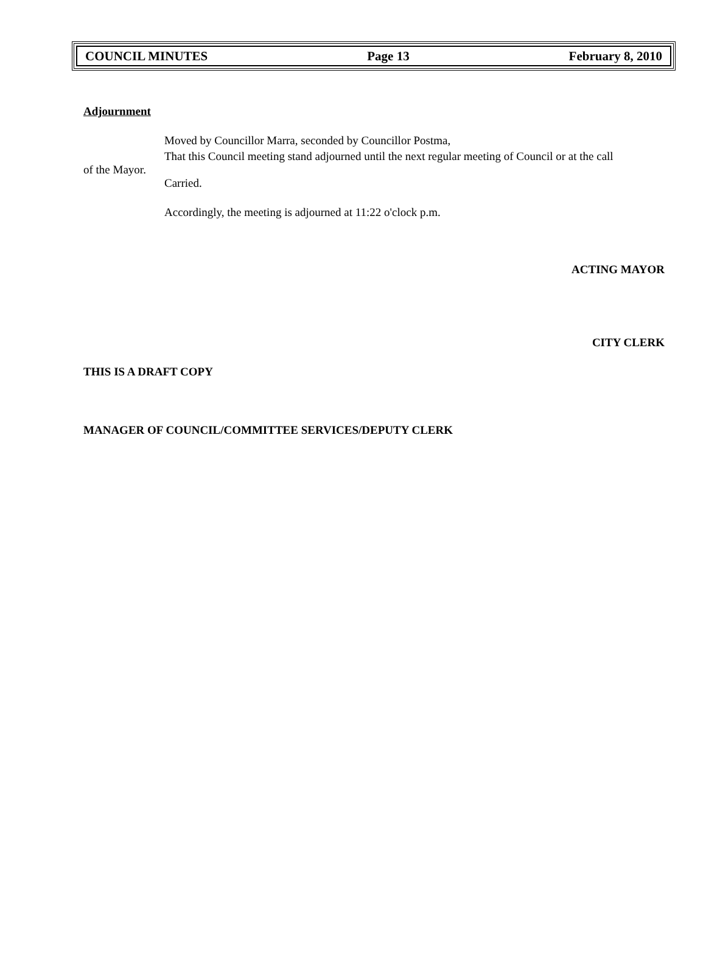COUNCIL MINUTES Page 13 February 8, 2010
Adjournment
Moved by Councillor Marra, seconded by Councillor Postma,
That this Council meeting stand adjourned until the next regular meeting of Council or at the call
of the Mayor.
Carried.
Accordingly, the meeting is adjourned at 11:22 o'clock p.m.
ACTING MAYOR
CITY CLERK
THIS IS A DRAFT COPY
MANAGER OF COUNCIL/COMMITTEE SERVICES/DEPUTY CLERK